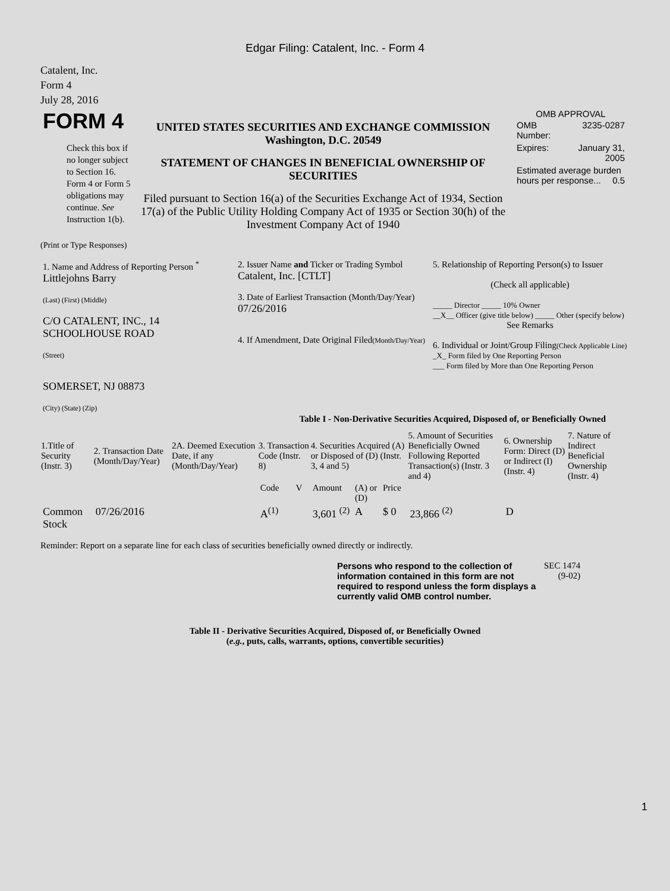Edgar Filing: Catalent, Inc. - Form 4
Catalent, Inc.
Form 4
July 28, 2016
| FORM 4 Check this box if no longer subject to Section 16. Form 4 or Form 5 obligations may continue. See Instruction 1(b). | UNITED STATES SECURITIES AND EXCHANGE COMMISSION Washington, D.C. 20549 STATEMENT OF CHANGES IN BENEFICIAL OWNERSHIP OF SECURITIES Filed pursuant to Section 16(a) of the Securities Exchange Act of 1934, Section 17(a) of the Public Utility Holding Company Act of 1935 or Section 30(h) of the Investment Company Act of 1940 | OMB APPROVAL / OMB Number: / 3235-0287 / / Expires: / January 31, 2005 / / Estimated average burden hours per response... 0.5 / / |
(Print or Type Responses)
| 1. Name and Address of Reporting Person <sup>*</sup> Littlejohns Barry (Last) (First) (Middle) C/O CATALENT, INC., 14 SCHOOLHOUSE ROAD (Street) SOMERSET, NJ 08873 (City) (State) (Zip) | 2. Issuer Name and Ticker or Trading Symbol Catalent, Inc. [CTLT] 3. Date of Earliest Transaction (Month/Day/Year) 07/26/2016 4. If Amendment, Date Original Filed (Month/Day/Year) | 5. Relationship of Reporting Person(s) to Issuer (Check all applicable) _____ Director _____ 10% Owner __X__ Officer (give title below) _____ Other (specify below) See Remarks 6. Individual or Joint/Group Filing (Check Applicable Line) _X_ Form filed by One Reporting Person ___ Form filed by More than One Reporting Person |
Table I - Non-Derivative Securities Acquired, Disposed of, or Beneficially Owned
| 1.Title of Security (Instr. 3) | 2. Transaction Date (Month/Day/Year) | 2A. Deemed Execution Date, if any (Month/Day/Year) | 3. Transaction Code (Instr. 8) | | 4. Securities Acquired (A) or Disposed of (D) (Instr. 3, 4 and 5) | | | 5. Amount of Securities Beneficially Owned Following Reported Transaction(s) (Instr. 3 and 4) | 6. Ownership Form: Direct (D) or Indirect (I) (Instr. 4) | 7. Nature of Indirect Beneficial Ownership (Instr. 4) |
| --- | --- | --- | --- | --- | --- | --- | --- | --- | --- | --- |
| | | | Code | V | Amount | (A) or (D) | Price | | | |
| Common Stock | 07/26/2016 | | A<sup>(1)</sup> | | 3,601 <sup>(2)</sup> | A | $ 0 | 23,866 <sup>(2)</sup> | D | |
Reminder: Report on a separate line for each class of securities beneficially owned directly or indirectly.
| Persons who respond to the collection of information contained in this form are not required to respond unless the form displays a currently valid OMB control number. | SEC 1474 (9-02) |
Table II - Derivative Securities Acquired, Disposed of, or Beneficially Owned
(e.g., puts, calls, warrants, options, convertible securities)
1